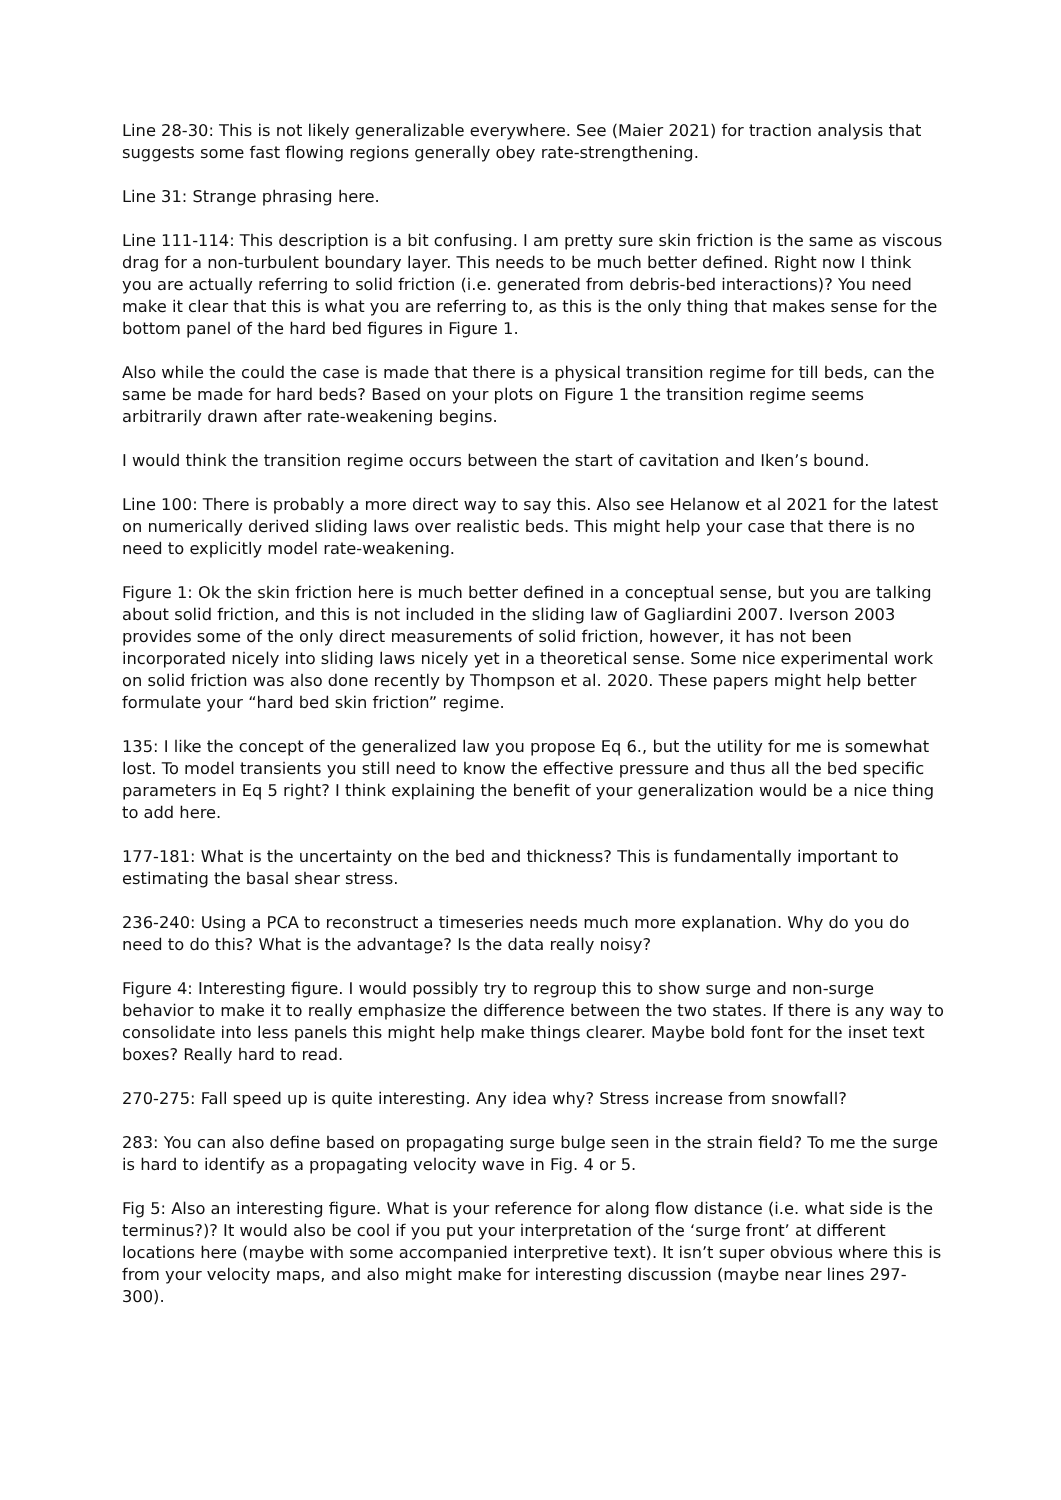Line 28-30: This is not likely generalizable everywhere. See (Maier 2021) for traction analysis that suggests some fast flowing regions generally obey rate-strengthening.
Line 31: Strange phrasing here.
Line 111-114: This description is a bit confusing. I am pretty sure skin friction is the same as viscous drag for a non-turbulent boundary layer. This needs to be much better defined. Right now I think you are actually referring to solid friction (i.e. generated from debris-bed interactions)? You need make it clear that this is what you are referring to, as this is the only thing that makes sense for the bottom panel of the hard bed figures in Figure 1.
Also while the could the case is made that there is a physical transition regime for till beds, can the same be made for hard beds? Based on your plots on Figure 1 the transition regime seems arbitrarily drawn after rate-weakening begins.
I would think the transition regime occurs between the start of cavitation and Iken’s bound.
Line 100: There is probably a more direct way to say this. Also see Helanow et al 2021 for the latest on numerically derived sliding laws over realistic beds. This might help your case that there is no need to explicitly model rate-weakening.
Figure 1: Ok the skin friction here is much better defined in a conceptual sense, but you are talking about solid friction, and this is not included in the sliding law of Gagliardini 2007. Iverson 2003 provides some of the only direct measurements of solid friction, however, it has not been incorporated nicely into sliding laws nicely yet in a theoretical sense. Some nice experimental work on solid friction was also done recently by Thompson et al. 2020. These papers might help better formulate your “hard bed skin friction” regime.
135: I like the concept of the generalized law you propose Eq 6., but the utility for me is somewhat lost. To model transients you still need to know the effective pressure and thus all the bed specific parameters in Eq 5 right? I think explaining the benefit of your generalization would be a nice thing to add here.
177-181: What is the uncertainty on the bed and thickness? This is fundamentally important to estimating the basal shear stress.
236-240: Using a PCA to reconstruct a timeseries needs much more explanation. Why do you do need to do this? What is the advantage? Is the data really noisy?
Figure 4: Interesting figure. I would possibly try to regroup this to show surge and non-surge behavior to make it to really emphasize the difference between the two states. If there is any way to consolidate into less panels this might help make things clearer. Maybe bold font for the inset text boxes? Really hard to read.
270-275: Fall speed up is quite interesting. Any idea why? Stress increase from snowfall?
283: You can also define based on propagating surge bulge seen in the strain field? To me the surge is hard to identify as a propagating velocity wave in Fig. 4 or 5.
Fig 5: Also an interesting figure. What is your reference for along flow distance (i.e. what side is the terminus?)? It would also be cool if you put your interpretation of the ‘surge front’ at different locations here (maybe with some accompanied interpretive text). It isn’t super obvious where this is from your velocity maps, and also might make for interesting discussion (maybe near lines 297-300).